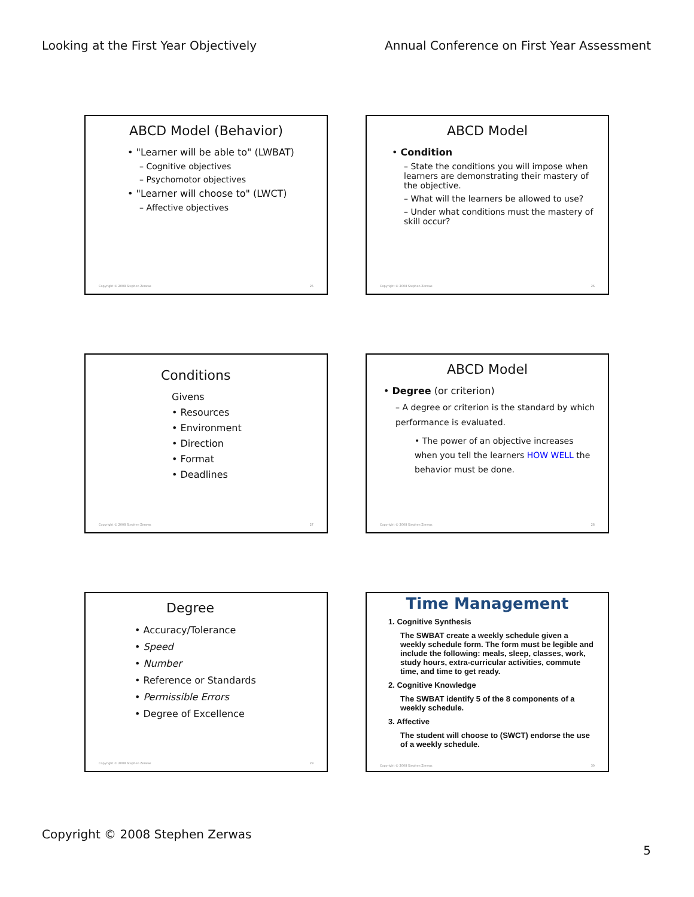Looking at the First Year Objectively Annual Conference on First Year Assessment
ABCD Model (Behavior)
• "Learner will be able to" (LWBAT)
– Cognitive objectives
– Psychomotor objectives
• "Learner will choose to" (LWCT)
– Affective objectives
Copyright © 2008 Stephen Zerwas 25
ABCD Model
• Condition
– State the conditions you will impose when learners are demonstrating their mastery of the objective.
– What will the learners be allowed to use?
– Under what conditions must the mastery of skill occur?
Copyright © 2008 Stephen Zerwas 26
Conditions
Givens
• Resources
• Environment
• Direction
• Format
• Deadlines
Copyright © 2008 Stephen Zerwas 27
ABCD Model
• Degree (or criterion)
– A degree or criterion is the standard by which performance is evaluated.
• The power of an objective increases when you tell the learners HOW WELL the behavior must be done.
Copyright © 2008 Stephen Zerwas 28
Degree
• Accuracy/Tolerance
• Speed
• Number
• Reference or Standards
• Permissible Errors
• Degree of Excellence
Copyright © 2008 Stephen Zerwas 29
Time Management
1. Cognitive Synthesis
The SWBAT create a weekly schedule given a weekly schedule form. The form must be legible and include the following: meals, sleep, classes, work, study hours, extra-curricular activities, commute time, and time to get ready.
2. Cognitive Knowledge
The SWBAT identify 5 of the 8 components of a weekly schedule.
3. Affective
The student will choose to (SWCT) endorse the use of a weekly schedule.
Copyright © 2008 Stephen Zerwas 30
Copyright © 2008 Stephen Zerwas
5